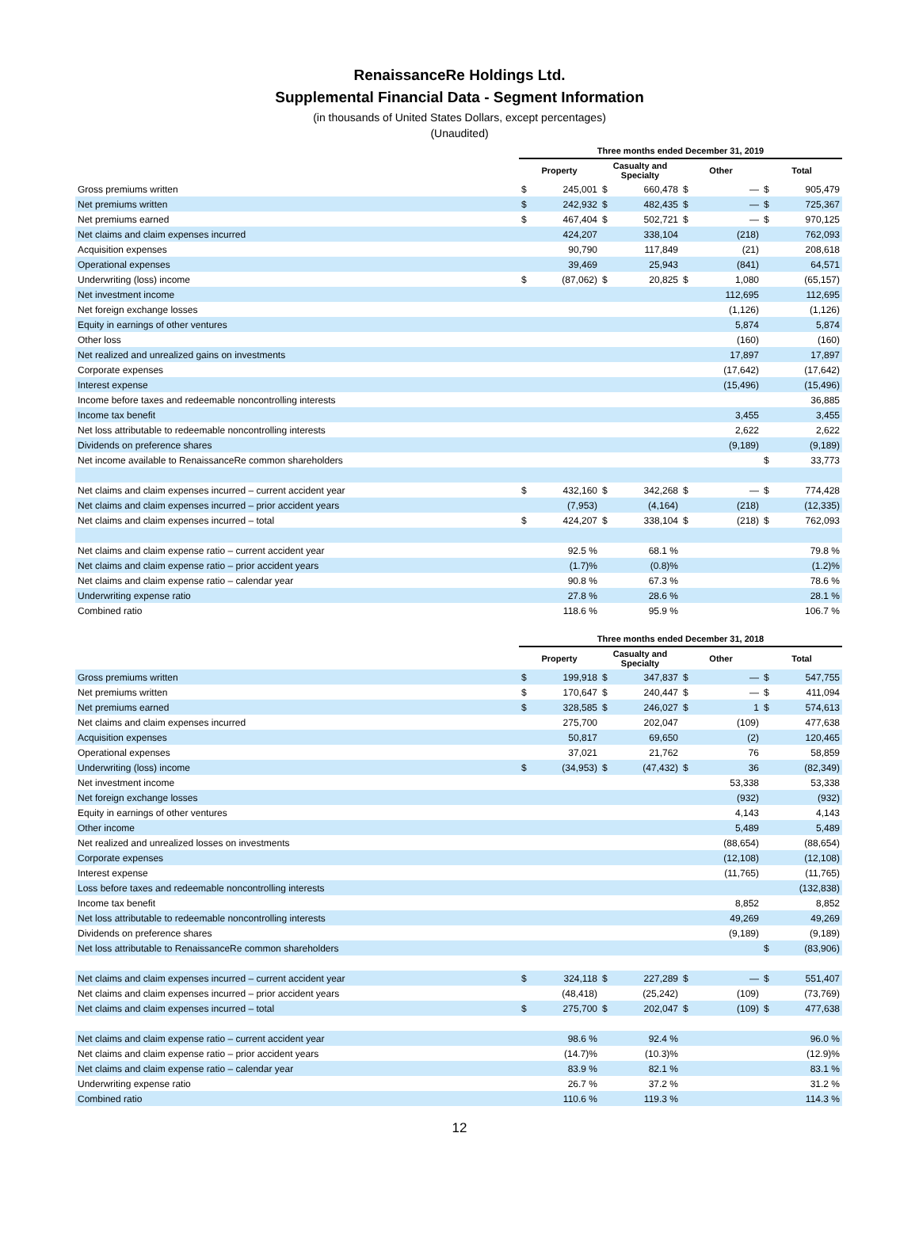RenaissanceRe Holdings Ltd.
Supplemental Financial Data - Segment Information
(in thousands of United States Dollars, except percentages)
(Unaudited)
| | Three months ended December 31, 2019 | | | | | | | |
| --- | --- | --- | --- | --- | --- | --- | --- | --- |
| | Property | | Casualty and Specialty | | Other | | Total | |
| Gross premiums written | $ | 245,001 | $ | 660,478 | $ | — | $ | 905,479 |
| Net premiums written | $ | 242,932 | $ | 482,435 | $ | — | $ | 725,367 |
| Net premiums earned | $ | 467,404 | $ | 502,721 | $ | — | $ | 970,125 |
| Net claims and claim expenses incurred | | 424,207 | | 338,104 | | (218) | | 762,093 |
| Acquisition expenses | | 90,790 | | 117,849 | | (21) | | 208,618 |
| Operational expenses | | 39,469 | | 25,943 | | (841) | | 64,571 |
| Underwriting (loss) income | $ | (87,062) | $ | 20,825 | $ | 1,080 | | (65,157) |
| Net investment income | | | | | | 112,695 | | 112,695 |
| Net foreign exchange losses | | | | | | (1,126) | | (1,126) |
| Equity in earnings of other ventures | | | | | | 5,874 | | 5,874 |
| Other loss | | | | | | (160) | | (160) |
| Net realized and unrealized gains on investments | | | | | | 17,897 | | 17,897 |
| Corporate expenses | | | | | | (17,642) | | (17,642) |
| Interest expense | | | | | | (15,496) | | (15,496) |
| Income before taxes and redeemable noncontrolling interests | | | | | | | | 36,885 |
| Income tax benefit | | | | | | 3,455 | | 3,455 |
| Net loss attributable to redeemable noncontrolling interests | | | | | | 2,622 | | 2,622 |
| Dividends on preference shares | | | | | | (9,189) | | (9,189) |
| Net income available to RenaissanceRe common shareholders | | | | | | | $ | 33,773 |
| Net claims and claim expenses incurred – current accident year | $ | 432,160 | $ | 342,268 | $ | — | $ | 774,428 |
| Net claims and claim expenses incurred – prior accident years | | (7,953) | | (4,164) | | (218) | | (12,335) |
| Net claims and claim expenses incurred – total | $ | 424,207 | $ | 338,104 | $ | (218) | $ | 762,093 |
| Net claims and claim expense ratio – current accident year | | 92.5 % | | 68.1 % | | | | 79.8 % |
| Net claims and claim expense ratio – prior accident years | | (1.7)% | | (0.8)% | | | | (1.2)% |
| Net claims and claim expense ratio – calendar year | | 90.8 % | | 67.3 % | | | | 78.6 % |
| Underwriting expense ratio | | 27.8 % | | 28.6 % | | | | 28.1 % |
| Combined ratio | | 118.6 % | | 95.9 % | | | | 106.7 % |
| | Three months ended December 31, 2018 | | | | | | | |
| --- | --- | --- | --- | --- | --- | --- | --- | --- |
| | Property | | Casualty and Specialty | | Other | | Total | |
| Gross premiums written | $ | 199,918 | $ | 347,837 | $ | — | $ | 547,755 |
| Net premiums written | $ | 170,647 | $ | 240,447 | $ | — | $ | 411,094 |
| Net premiums earned | $ | 328,585 | $ | 246,027 | $ | 1 | $ | 574,613 |
| Net claims and claim expenses incurred | | 275,700 | | 202,047 | | (109) | | 477,638 |
| Acquisition expenses | | 50,817 | | 69,650 | | (2) | | 120,465 |
| Operational expenses | | 37,021 | | 21,762 | | 76 | | 58,859 |
| Underwriting (loss) income | $ | (34,953) | $ | (47,432) | $ | 36 | | (82,349) |
| Net investment income | | | | | | 53,338 | | 53,338 |
| Net foreign exchange losses | | | | | | (932) | | (932) |
| Equity in earnings of other ventures | | | | | | 4,143 | | 4,143 |
| Other income | | | | | | 5,489 | | 5,489 |
| Net realized and unrealized losses on investments | | | | | | (88,654) | | (88,654) |
| Corporate expenses | | | | | | (12,108) | | (12,108) |
| Interest expense | | | | | | (11,765) | | (11,765) |
| Loss before taxes and redeemable noncontrolling interests | | | | | | | | (132,838) |
| Income tax benefit | | | | | | 8,852 | | 8,852 |
| Net loss attributable to redeemable noncontrolling interests | | | | | | 49,269 | | 49,269 |
| Dividends on preference shares | | | | | | (9,189) | | (9,189) |
| Net loss attributable to RenaissanceRe common shareholders | | | | | | | $ | (83,906) |
| Net claims and claim expenses incurred – current accident year | $ | 324,118 | $ | 227,289 | $ | — | $ | 551,407 |
| Net claims and claim expenses incurred – prior accident years | | (48,418) | | (25,242) | | (109) | | (73,769) |
| Net claims and claim expenses incurred – total | $ | 275,700 | $ | 202,047 | $ | (109) | $ | 477,638 |
| Net claims and claim expense ratio – current accident year | | 98.6 % | | 92.4 % | | | | 96.0 % |
| Net claims and claim expense ratio – prior accident years | | (14.7)% | | (10.3)% | | | | (12.9)% |
| Net claims and claim expense ratio – calendar year | | 83.9 % | | 82.1 % | | | | 83.1 % |
| Underwriting expense ratio | | 26.7 % | | 37.2 % | | | | 31.2 % |
| Combined ratio | | 110.6 % | | 119.3 % | | | | 114.3 % |
12